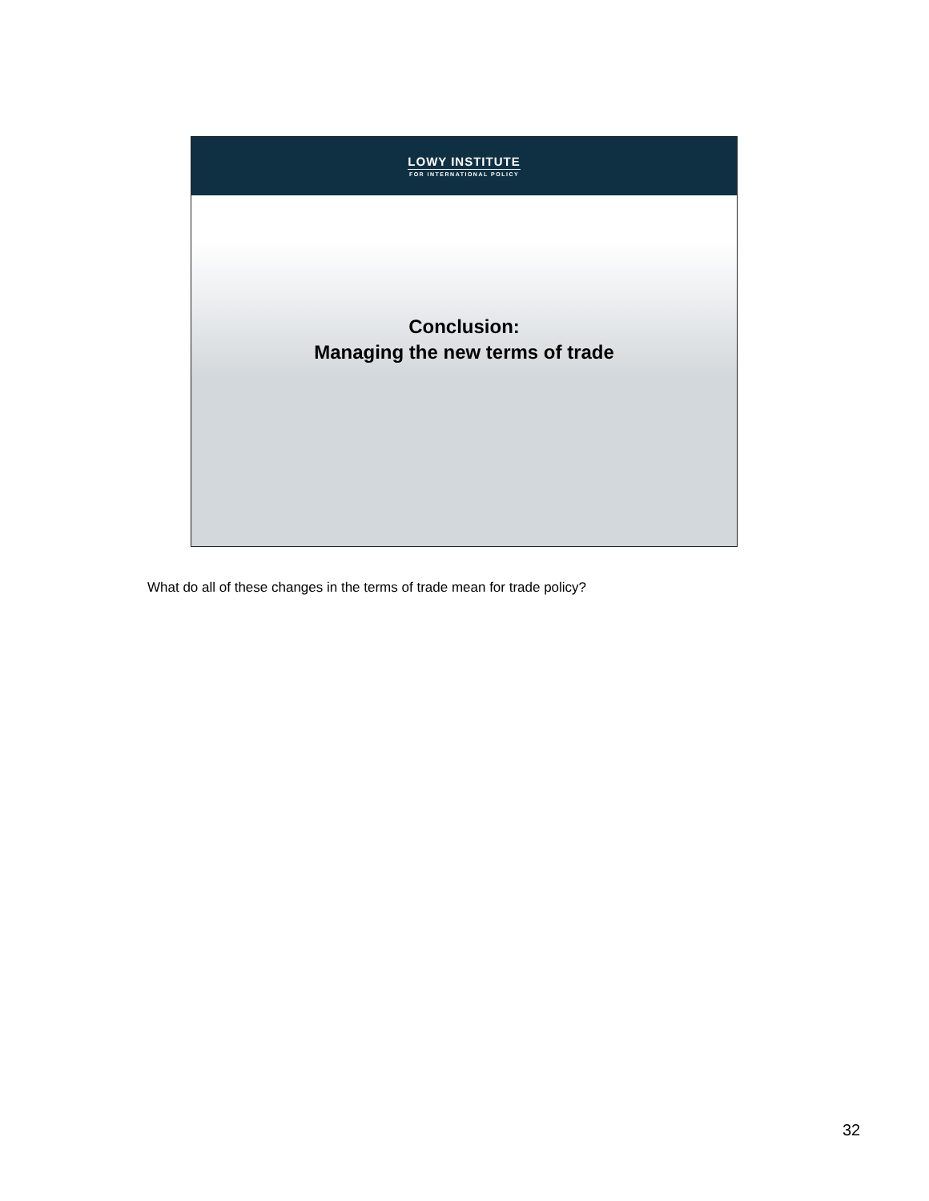LOWY INSTITUTE
FOR INTERNATIONAL POLICY
Conclusion:
Managing the new terms of trade
What do all of these changes in the terms of trade mean for trade policy?
32